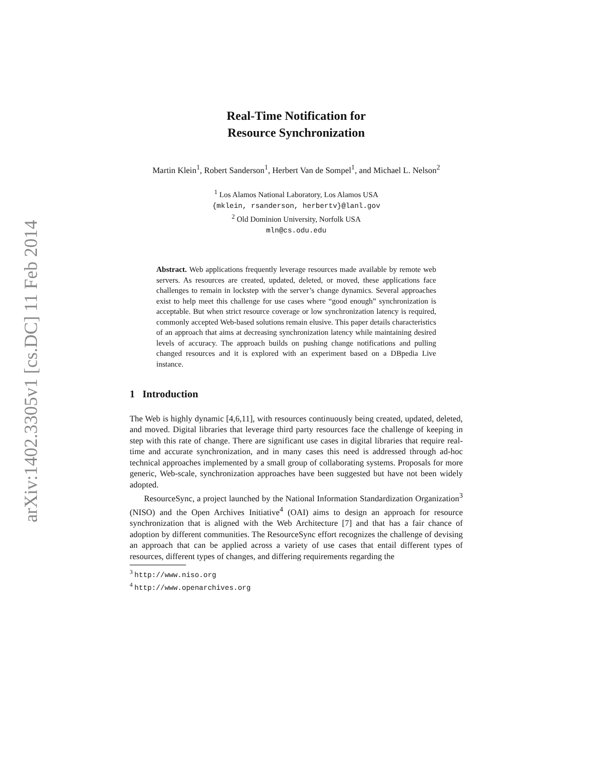arXiv:1402.3305v1 [cs.DC] 11 Feb 2014
Real-Time Notification for
Resource Synchronization
Martin Klein<sup>1</sup>, Robert Sanderson<sup>1</sup>, Herbert Van de Sompel<sup>1</sup>, and Michael L. Nelson<sup>2</sup>
<sup>1</sup> Los Alamos National Laboratory, Los Alamos USA
{mklein, rsanderson, herbertv}@lanl.gov
<sup>2</sup> Old Dominion University, Norfolk USA
mln@cs.odu.edu
Abstract. Web applications frequently leverage resources made available by remote web servers. As resources are created, updated, deleted, or moved, these applications face challenges to remain in lockstep with the server’s change dynamics. Several approaches exist to help meet this challenge for use cases where “good enough” synchronization is acceptable. But when strict resource coverage or low synchronization latency is required, commonly accepted Web-based solutions remain elusive. This paper details characteristics of an approach that aims at decreasing synchronization latency while maintaining desired levels of accuracy. The approach builds on pushing change notifications and pulling changed resources and it is explored with an experiment based on a DBpedia Live instance.
1 Introduction
The Web is highly dynamic [4,6,11], with resources continuously being created, updated, deleted, and moved. Digital libraries that leverage third party resources face the challenge of keeping in step with this rate of change. There are significant use cases in digital libraries that require real-time and accurate synchronization, and in many cases this need is addressed through ad-hoc technical approaches implemented by a small group of collaborating systems. Proposals for more generic, Web-scale, synchronization approaches have been suggested but have not been widely adopted.
ResourceSync, a project launched by the National Information Standardization Organization<sup>3</sup> (NISO) and the Open Archives Initiative<sup>4</sup> (OAI) aims to design an approach for resource synchronization that is aligned with the Web Architecture [7] and that has a fair chance of adoption by different communities. The ResourceSync effort recognizes the challenge of devising an approach that can be applied across a variety of use cases that entail different types of resources, different types of changes, and differing requirements regarding the
<sup>3</sup> http://www.niso.org
<sup>4</sup> http://www.openarchives.org